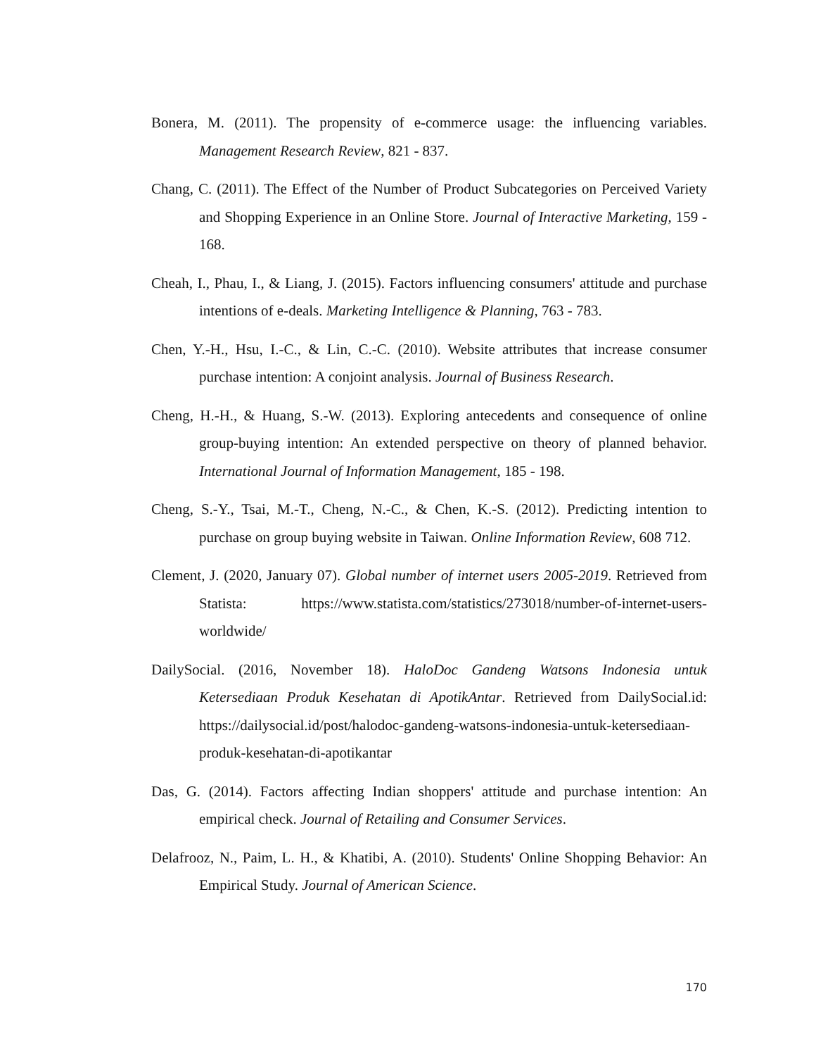Bonera, M. (2011). The propensity of e-commerce usage: the influencing variables. Management Research Review, 821 - 837.
Chang, C. (2011). The Effect of the Number of Product Subcategories on Perceived Variety and Shopping Experience in an Online Store. Journal of Interactive Marketing, 159 - 168.
Cheah, I., Phau, I., & Liang, J. (2015). Factors influencing consumers' attitude and purchase intentions of e-deals. Marketing Intelligence & Planning, 763 - 783.
Chen, Y.-H., Hsu, I.-C., & Lin, C.-C. (2010). Website attributes that increase consumer purchase intention: A conjoint analysis. Journal of Business Research.
Cheng, H.-H., & Huang, S.-W. (2013). Exploring antecedents and consequence of online group-buying intention: An extended perspective on theory of planned behavior. International Journal of Information Management, 185 - 198.
Cheng, S.-Y., Tsai, M.-T., Cheng, N.-C., & Chen, K.-S. (2012). Predicting intention to purchase on group buying website in Taiwan. Online Information Review, 608 712.
Clement, J. (2020, January 07). Global number of internet users 2005-2019. Retrieved from Statista: https://www.statista.com/statistics/273018/number-of-internet-users-worldwide/
DailySocial. (2016, November 18). HaloDoc Gandeng Watsons Indonesia untuk Ketersediaan Produk Kesehatan di ApotikAntar. Retrieved from DailySocial.id: https://dailysocial.id/post/halodoc-gandeng-watsons-indonesia-untuk-ketersediaan-produk-kesehatan-di-apotikantar
Das, G. (2014). Factors affecting Indian shoppers' attitude and purchase intention: An empirical check. Journal of Retailing and Consumer Services.
Delafrooz, N., Paim, L. H., & Khatibi, A. (2010). Students' Online Shopping Behavior: An Empirical Study. Journal of American Science.
170